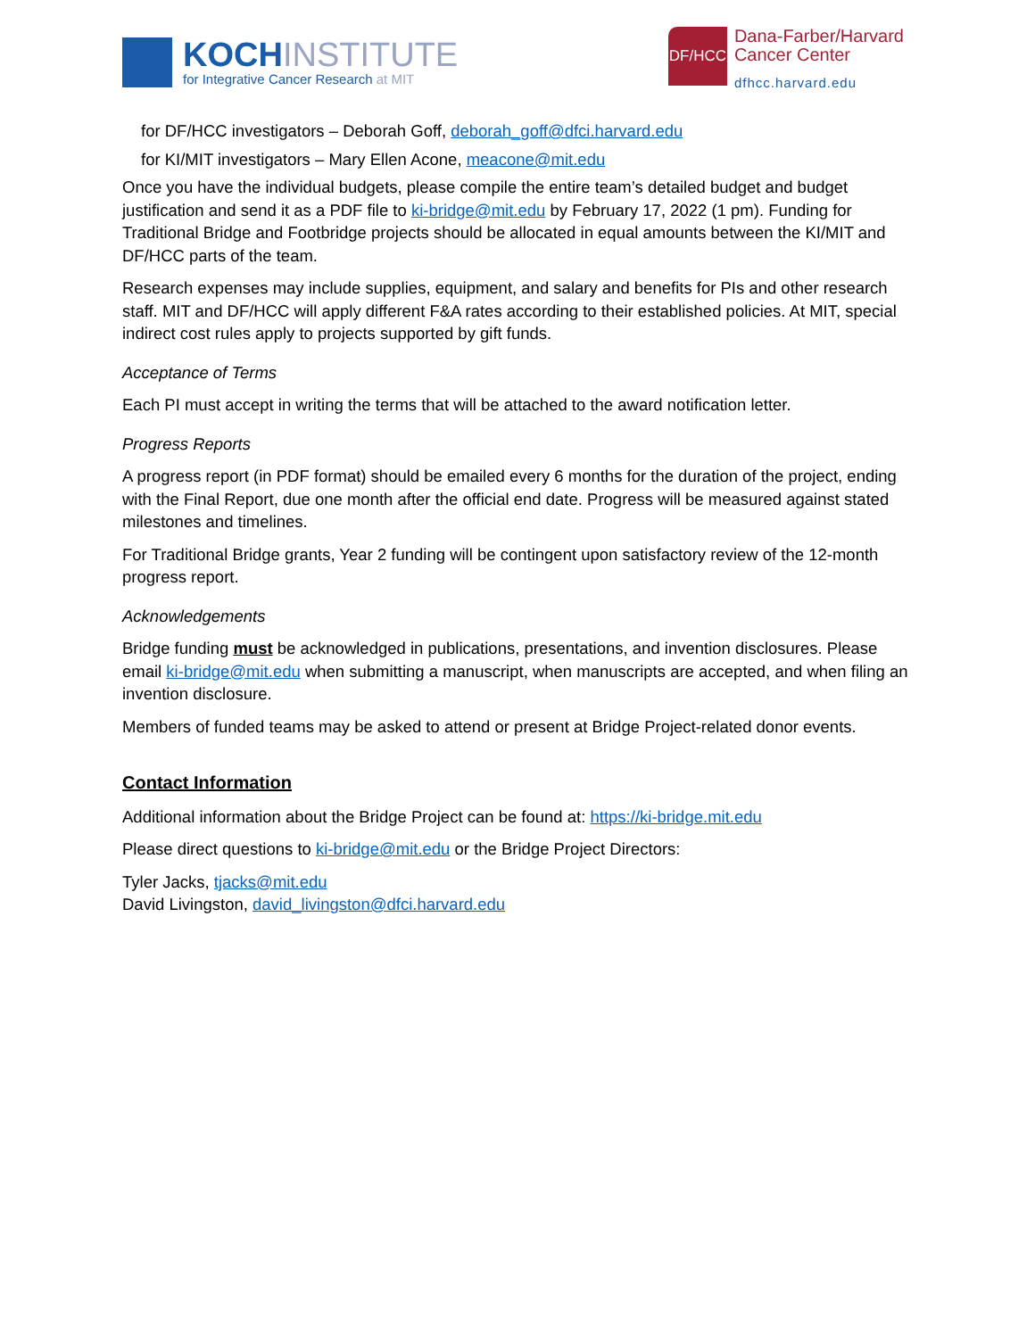KOCHINSTITUTE
for Integrative Cancer Research at MIT
DF/HCC
Dana-Farber/Harvard
Cancer Center
dfhcc.harvard.edu
for DF/HCC investigators – Deborah Goff, deborah_goff@dfci.harvard.edu
for KI/MIT investigators – Mary Ellen Acone, meacone@mit.edu
Once you have the individual budgets, please compile the entire team’s detailed budget and budget justification and send it as a PDF file to ki-bridge@mit.edu by February 17, 2022 (1 pm). Funding for Traditional Bridge and Footbridge projects should be allocated in equal amounts between the KI/MIT and DF/HCC parts of the team.
Research expenses may include supplies, equipment, and salary and benefits for PIs and other research staff. MIT and DF/HCC will apply different F&A rates according to their established policies. At MIT, special indirect cost rules apply to projects supported by gift funds.
Acceptance of Terms
Each PI must accept in writing the terms that will be attached to the award notification letter.
Progress Reports
A progress report (in PDF format) should be emailed every 6 months for the duration of the project, ending with the Final Report, due one month after the official end date. Progress will be measured against stated milestones and timelines.
For Traditional Bridge grants, Year 2 funding will be contingent upon satisfactory review of the 12-month progress report.
Acknowledgements
Bridge funding must be acknowledged in publications, presentations, and invention disclosures. Please email ki-bridge@mit.edu when submitting a manuscript, when manuscripts are accepted, and when filing an invention disclosure.
Members of funded teams may be asked to attend or present at Bridge Project-related donor events.
Contact Information
Additional information about the Bridge Project can be found at: https://ki-bridge.mit.edu
Please direct questions to ki-bridge@mit.edu or the Bridge Project Directors:
Tyler Jacks, tjacks@mit.edu
David Livingston, david_livingston@dfci.harvard.edu